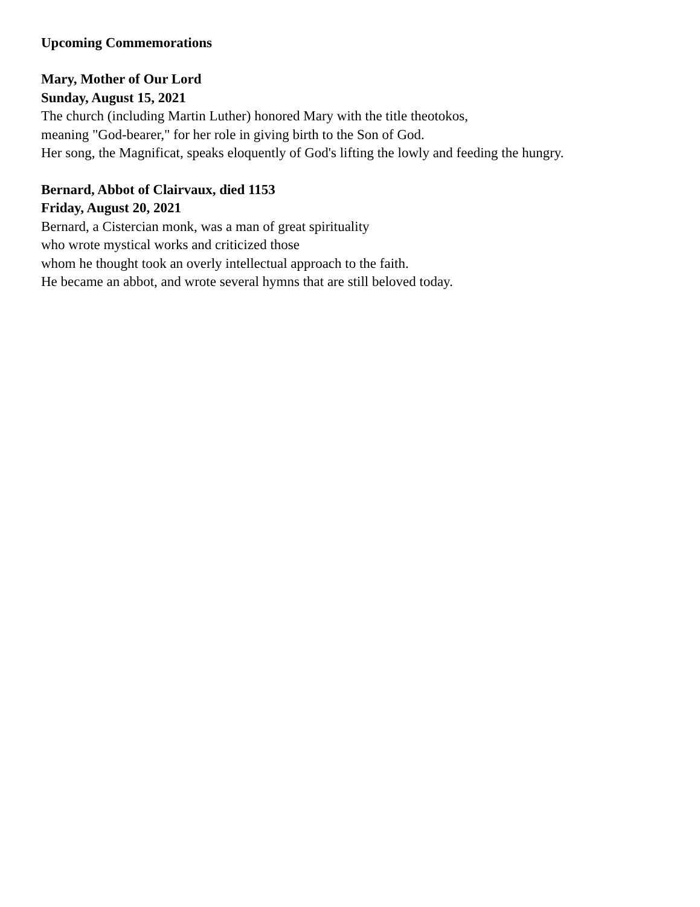Upcoming Commemorations
Mary, Mother of Our Lord
Sunday, August 15, 2021
The church (including Martin Luther) honored Mary with the title theotokos,
meaning "God-bearer," for her role in giving birth to the Son of God.
Her song, the Magnificat, speaks eloquently of God's lifting the lowly and feeding the hungry.
Bernard, Abbot of Clairvaux, died 1153
Friday, August 20, 2021
Bernard, a Cistercian monk, was a man of great spirituality
who wrote mystical works and criticized those
whom he thought took an overly intellectual approach to the faith.
He became an abbot, and wrote several hymns that are still beloved today.